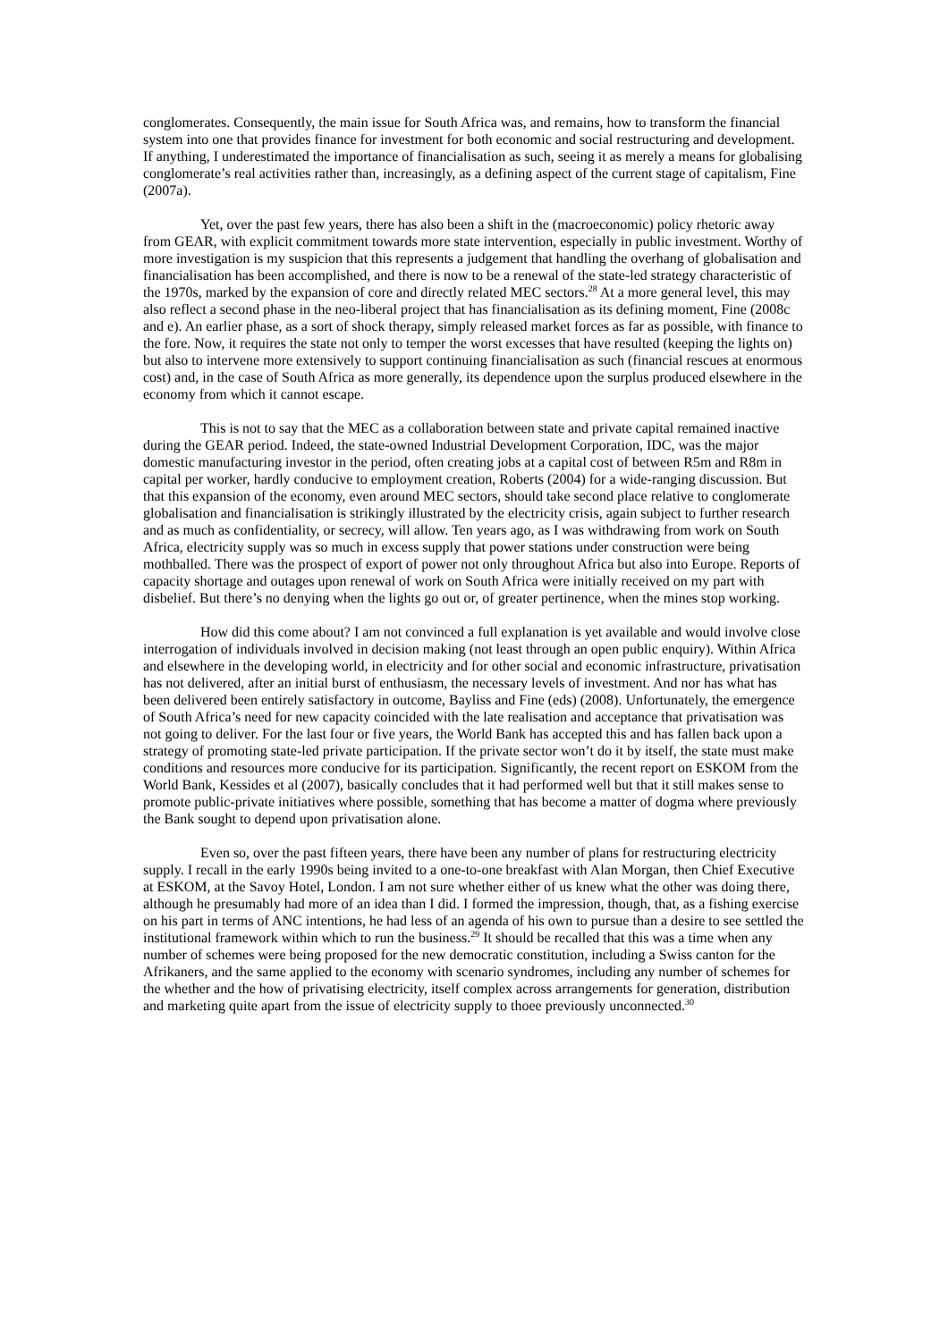conglomerates. Consequently, the main issue for South Africa was, and remains, how to transform the financial system into one that provides finance for investment for both economic and social restructuring and development. If anything, I underestimated the importance of financialisation as such, seeing it as merely a means for globalising conglomerate’s real activities rather than, increasingly, as a defining aspect of the current stage of capitalism, Fine (2007a).
Yet, over the past few years, there has also been a shift in the (macroeconomic) policy rhetoric away from GEAR, with explicit commitment towards more state intervention, especially in public investment. Worthy of more investigation is my suspicion that this represents a judgement that handling the overhang of globalisation and financialisation has been accomplished, and there is now to be a renewal of the state-led strategy characteristic of the 1970s, marked by the expansion of core and directly related MEC sectors.<sup>28</sup> At a more general level, this may also reflect a second phase in the neo-liberal project that has financialisation as its defining moment, Fine (2008c and e). An earlier phase, as a sort of shock therapy, simply released market forces as far as possible, with finance to the fore. Now, it requires the state not only to temper the worst excesses that have resulted (keeping the lights on) but also to intervene more extensively to support continuing financialisation as such (financial rescues at enormous cost) and, in the case of South Africa as more generally, its dependence upon the surplus produced elsewhere in the economy from which it cannot escape.
This is not to say that the MEC as a collaboration between state and private capital remained inactive during the GEAR period. Indeed, the state-owned Industrial Development Corporation, IDC, was the major domestic manufacturing investor in the period, often creating jobs at a capital cost of between R5m and R8m in capital per worker, hardly conducive to employment creation, Roberts (2004) for a wide-ranging discussion. But that this expansion of the economy, even around MEC sectors, should take second place relative to conglomerate globalisation and financialisation is strikingly illustrated by the electricity crisis, again subject to further research and as much as confidentiality, or secrecy, will allow. Ten years ago, as I was withdrawing from work on South Africa, electricity supply was so much in excess supply that power stations under construction were being mothballed. There was the prospect of export of power not only throughout Africa but also into Europe. Reports of capacity shortage and outages upon renewal of work on South Africa were initially received on my part with disbelief. But there’s no denying when the lights go out or, of greater pertinence, when the mines stop working.
How did this come about? I am not convinced a full explanation is yet available and would involve close interrogation of individuals involved in decision making (not least through an open public enquiry). Within Africa and elsewhere in the developing world, in electricity and for other social and economic infrastructure, privatisation has not delivered, after an initial burst of enthusiasm, the necessary levels of investment. And nor has what has been delivered been entirely satisfactory in outcome, Bayliss and Fine (eds) (2008). Unfortunately, the emergence of South Africa’s need for new capacity coincided with the late realisation and acceptance that privatisation was not going to deliver. For the last four or five years, the World Bank has accepted this and has fallen back upon a strategy of promoting state-led private participation. If the private sector won’t do it by itself, the state must make conditions and resources more conducive for its participation. Significantly, the recent report on ESKOM from the World Bank, Kessides et al (2007), basically concludes that it had performed well but that it still makes sense to promote public-private initiatives where possible, something that has become a matter of dogma where previously the Bank sought to depend upon privatisation alone.
Even so, over the past fifteen years, there have been any number of plans for restructuring electricity supply. I recall in the early 1990s being invited to a one-to-one breakfast with Alan Morgan, then Chief Executive at ESKOM, at the Savoy Hotel, London. I am not sure whether either of us knew what the other was doing there, although he presumably had more of an idea than I did. I formed the impression, though, that, as a fishing exercise on his part in terms of ANC intentions, he had less of an agenda of his own to pursue than a desire to see settled the institutional framework within which to run the business.<sup>29</sup> It should be recalled that this was a time when any number of schemes were being proposed for the new democratic constitution, including a Swiss canton for the Afrikaners, and the same applied to the economy with scenario syndromes, including any number of schemes for the whether and the how of privatising electricity, itself complex across arrangements for generation, distribution and marketing quite apart from the issue of electricity supply to thoee previously unconnected.<sup>30</sup>